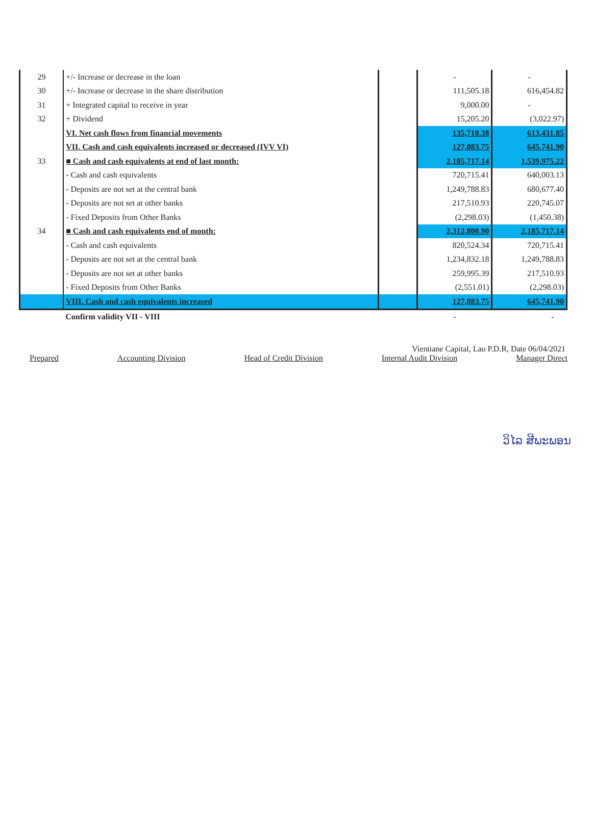| 29 | +/- Increase or decrease in the loan | | - | - |
| 30 | +/- Increase or decrease in the share distribution | | 111,505.18 | 616,454.82 |
| 31 | + Integrated capital to receive in year | | 9,000.00 | - |
| 32 | + Dividend | | 15,205.20 | (3,022.97) |
| | VI. Net cash flows from financial movements | | 135,710.38 | 613,431.85 |
| | VII. Cash and cash equivalents increased or decreased (IVV VI) | | 127,083.75 | 645,741.90 |
| 33 | ■ Cash and cash equivalents at end of last month: | | 2,185,717.14 | 1,539,975.22 |
| | - Cash and cash equivalents | | 720,715.41 | 640,003.13 |
| | - Deposits are not set at the central bank | | 1,249,788.83 | 680,677.40 |
| | - Deposits are not set at other banks | | 217,510.93 | 220,745.07 |
| | - Fixed Deposits from Other Banks | | (2,298.03) | (1,450.38) |
| 34 | ■ Cash and cash equivalents end of month: | | 2,312,800.90 | 2,185,717.14 |
| | - Cash and cash equivalents | | 820,524.34 | 720,715.41 |
| | - Deposits are not set at the central bank | | 1,234,832.18 | 1,249,788.83 |
| | - Deposits are not set at other banks | | 259,995.39 | 217,510.93 |
| | - Fixed Deposits from Other Banks | | (2,551.01) | (2,298.03) |
| | VIII. Cash and cash equivalents increased | | 127,083.75 | 645,741.90 |
| | Confirm validity VII - VIII | | - | - |
Vientiane Capital, Lao P.D.R, Date 06/04/2021
Prepared Accounting Division Head of Credit Division Internal Audit Division Manager Direct
ວິໄລ ສີພະພອນ